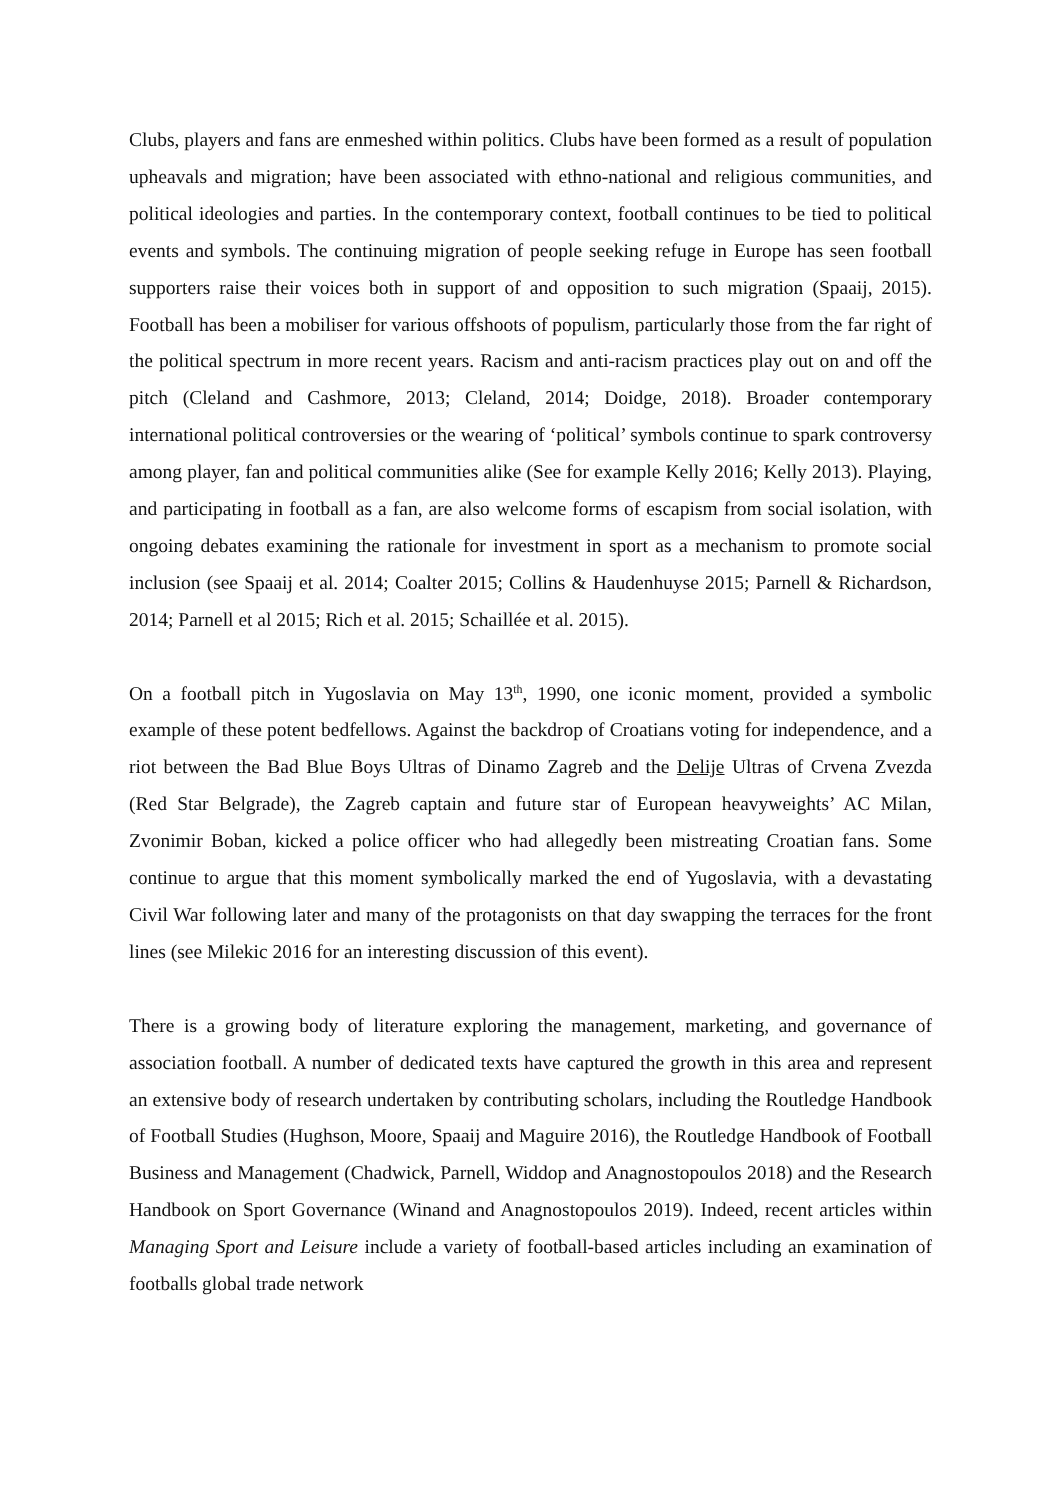Clubs, players and fans are enmeshed within politics. Clubs have been formed as a result of population upheavals and migration; have been associated with ethno-national and religious communities, and political ideologies and parties. In the contemporary context, football continues to be tied to political events and symbols. The continuing migration of people seeking refuge in Europe has seen football supporters raise their voices both in support of and opposition to such migration (Spaaij, 2015). Football has been a mobiliser for various offshoots of populism, particularly those from the far right of the political spectrum in more recent years. Racism and anti-racism practices play out on and off the pitch (Cleland and Cashmore, 2013; Cleland, 2014; Doidge, 2018). Broader contemporary international political controversies or the wearing of ‘political’ symbols continue to spark controversy among player, fan and political communities alike (See for example Kelly 2016; Kelly 2013). Playing, and participating in football as a fan, are also welcome forms of escapism from social isolation, with ongoing debates examining the rationale for investment in sport as a mechanism to promote social inclusion (see Spaaij et al. 2014; Coalter 2015; Collins & Haudenhuyse 2015; Parnell & Richardson, 2014; Parnell et al 2015; Rich et al. 2015; Schaillée et al. 2015).
On a football pitch in Yugoslavia on May 13<sup>th</sup>, 1990, one iconic moment, provided a symbolic example of these potent bedfellows. Against the backdrop of Croatians voting for independence, and a riot between the Bad Blue Boys Ultras of Dinamo Zagreb and the Delije Ultras of Crvena Zvezda (Red Star Belgrade), the Zagreb captain and future star of European heavyweights’ AC Milan, Zvonimir Boban, kicked a police officer who had allegedly been mistreating Croatian fans. Some continue to argue that this moment symbolically marked the end of Yugoslavia, with a devastating Civil War following later and many of the protagonists on that day swapping the terraces for the front lines (see Milekic 2016 for an interesting discussion of this event).
There is a growing body of literature exploring the management, marketing, and governance of association football. A number of dedicated texts have captured the growth in this area and represent an extensive body of research undertaken by contributing scholars, including the Routledge Handbook of Football Studies (Hughson, Moore, Spaaij and Maguire 2016), the Routledge Handbook of Football Business and Management (Chadwick, Parnell, Widdop and Anagnostopoulos 2018) and the Research Handbook on Sport Governance (Winand and Anagnostopoulos 2019). Indeed, recent articles within Managing Sport and Leisure include a variety of football-based articles including an examination of footballs global trade network